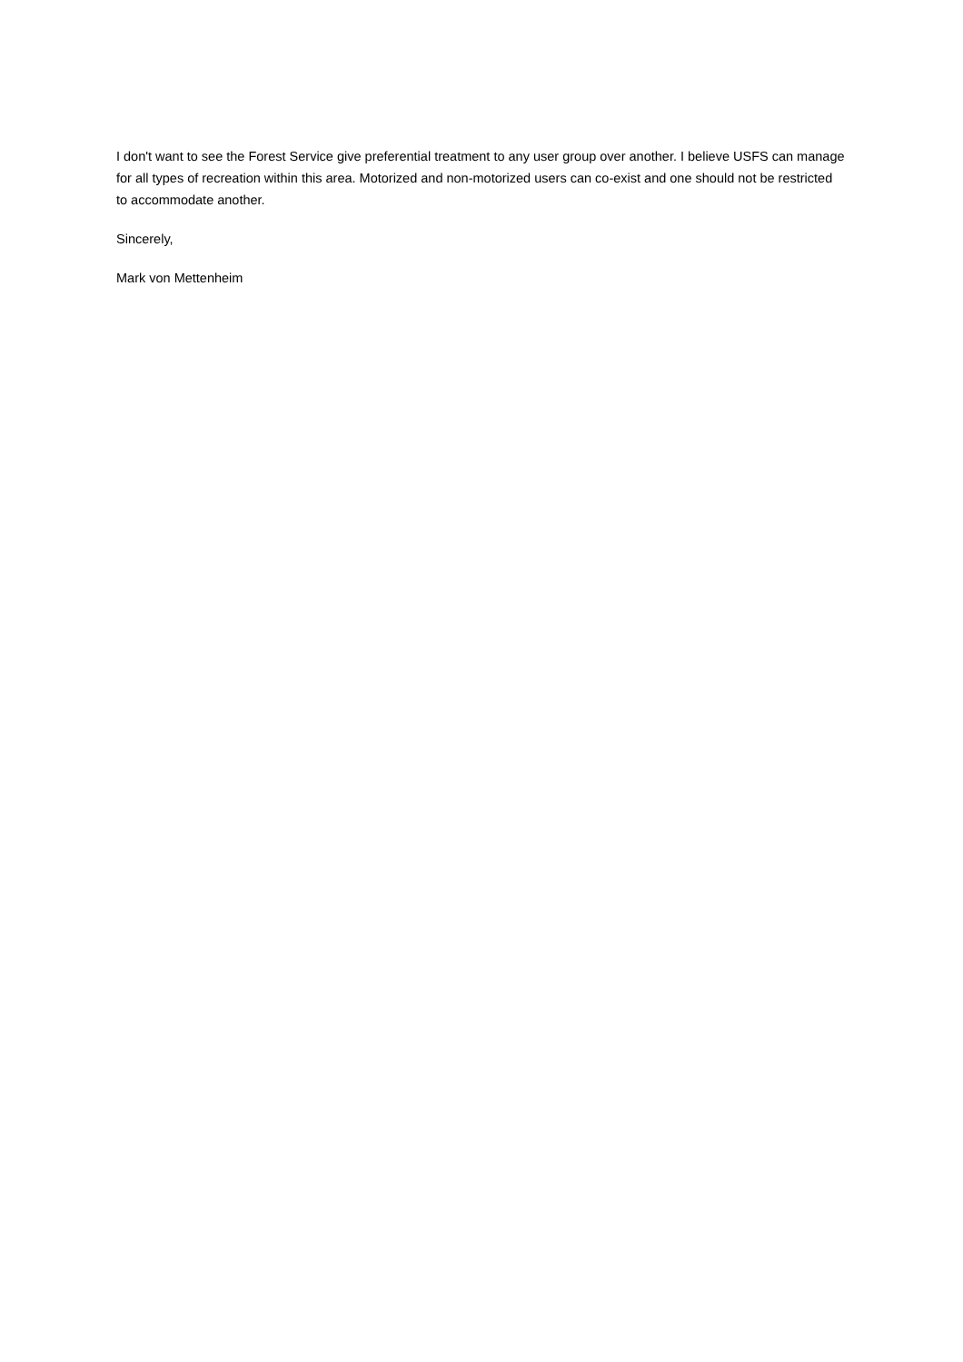I don't want to see the Forest Service give preferential treatment to any user group over another. I believe USFS can manage for all types of recreation within this area. Motorized and non-motorized users can co-exist and one should not be restricted to accommodate another.
Sincerely,
Mark von Mettenheim